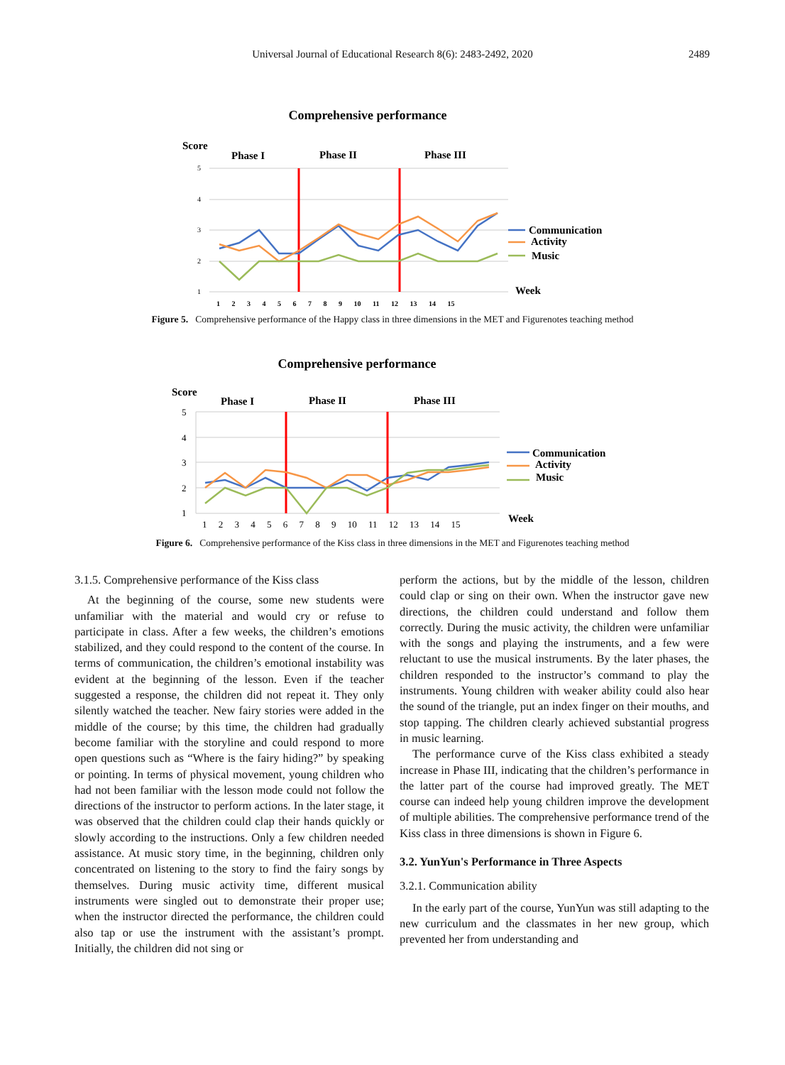Universal Journal of Educational Research 8(6): 2483-2492, 2020
2489
Comprehensive performance
Score
Phase I
Phase II
Phase III
5
4
3
2
1
1 2 3 4 5 6 7 8 9 10 11 12 13 14 15
Communication
Activity
Music
Week
Figure 5. Comprehensive performance of the Happy class in three dimensions in the MET and Figurenotes teaching method
Comprehensive performance
Score
Phase I
Phase II
Phase III
5
4
3
2
1
1 2 3 4 5 6 7 8 9 10 11 12 13 14 15
Communication
Activity
Music
Week
Figure 6. Comprehensive performance of the Kiss class in three dimensions in the MET and Figurenotes teaching method
3.1.5. Comprehensive performance of the Kiss class
At the beginning of the course, some new students were unfamiliar with the material and would cry or refuse to participate in class. After a few weeks, the children’s emotions stabilized, and they could respond to the content of the course. In terms of communication, the children’s emotional instability was evident at the beginning of the lesson. Even if the teacher suggested a response, the children did not repeat it. They only silently watched the teacher. New fairy stories were added in the middle of the course; by this time, the children had gradually become familiar with the storyline and could respond to more open questions such as “Where is the fairy hiding?” by speaking or pointing. In terms of physical movement, young children who had not been familiar with the lesson mode could not follow the directions of the instructor to perform actions. In the later stage, it was observed that the children could clap their hands quickly or slowly according to the instructions. Only a few children needed assistance. At music story time, in the beginning, children only concentrated on listening to the story to find the fairy songs by themselves. During music activity time, different musical instruments were singled out to demonstrate their proper use; when the instructor directed the performance, the children could also tap or use the instrument with the assistant’s prompt. Initially, the children did not sing or
perform the actions, but by the middle of the lesson, children could clap or sing on their own. When the instructor gave new directions, the children could understand and follow them correctly. During the music activity, the children were unfamiliar with the songs and playing the instruments, and a few were reluctant to use the musical instruments. By the later phases, the children responded to the instructor’s command to play the instruments. Young children with weaker ability could also hear the sound of the triangle, put an index finger on their mouths, and stop tapping. The children clearly achieved substantial progress in music learning.
The performance curve of the Kiss class exhibited a steady increase in Phase III, indicating that the children’s performance in the latter part of the course had improved greatly. The MET course can indeed help young children improve the development of multiple abilities. The comprehensive performance trend of the Kiss class in three dimensions is shown in Figure 6.
3.2. YunYun's Performance in Three Aspects
3.2.1. Communication ability
In the early part of the course, YunYun was still adapting to the new curriculum and the classmates in her new group, which prevented her from understanding and